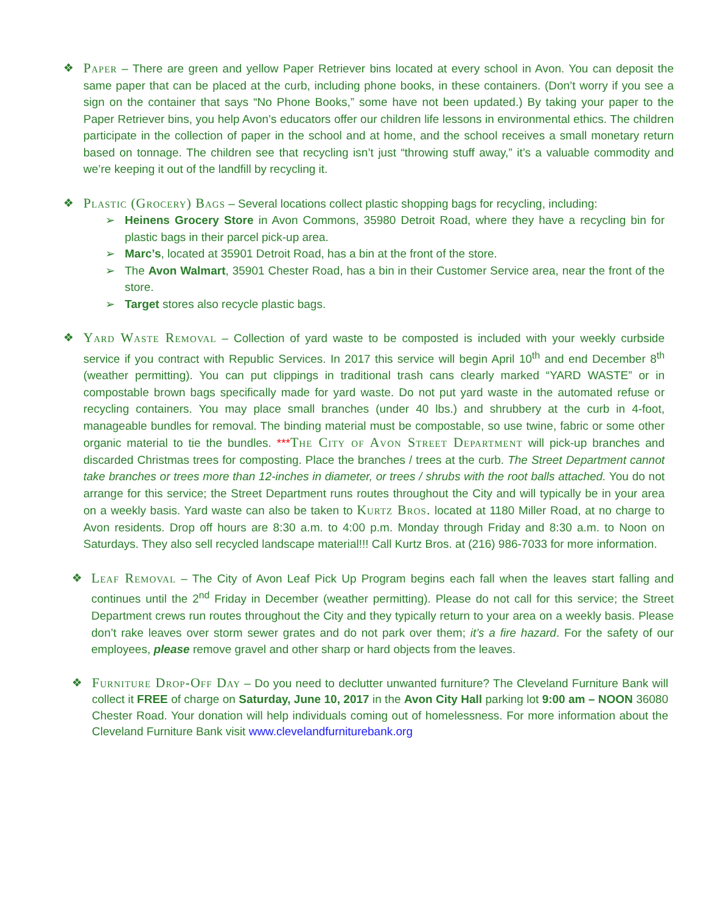❖ Paper – There are green and yellow Paper Retriever bins located at every school in Avon. You can deposit the same paper that can be placed at the curb, including phone books, in these containers. (Don’t worry if you see a sign on the container that says “No Phone Books,” some have not been updated.) By taking your paper to the Paper Retriever bins, you help Avon’s educators offer our children life lessons in environmental ethics. The children participate in the collection of paper in the school and at home, and the school receives a small monetary return based on tonnage. The children see that recycling isn’t just “throwing stuff away,” it’s a valuable commodity and we’re keeping it out of the landfill by recycling it.
❖ Plastic (Grocery) Bags – Several locations collect plastic shopping bags for recycling, including:
➢ Heinens Grocery Store in Avon Commons, 35980 Detroit Road, where they have a recycling bin for plastic bags in their parcel pick-up area.
➢ Marc’s, located at 35901 Detroit Road, has a bin at the front of the store.
➢ The Avon Walmart, 35901 Chester Road, has a bin in their Customer Service area, near the front of the store.
➢ Target stores also recycle plastic bags.
❖ Yard Waste Removal – Collection of yard waste to be composted is included with your weekly curbside service if you contract with Republic Services. In 2017 this service will begin April 10<sup>th</sup> and end December 8<sup>th</sup> (weather permitting). You can put clippings in traditional trash cans clearly marked “YARD WASTE” or in compostable brown bags specifically made for yard waste. Do not put yard waste in the automated refuse or recycling containers. You may place small branches (under 40 lbs.) and shrubbery at the curb in 4-foot, manageable bundles for removal. The binding material must be compostable, so use twine, fabric or some other organic material to tie the bundles. ***The City of Avon Street Department will pick-up branches and discarded Christmas trees for composting. Place the branches / trees at the curb. The Street Department cannot take branches or trees more than 12-inches in diameter, or trees / shrubs with the root balls attached. You do not arrange for this service; the Street Department runs routes throughout the City and will typically be in your area on a weekly basis. Yard waste can also be taken to Kurtz Bros. located at 1180 Miller Road, at no charge to Avon residents. Drop off hours are 8:30 a.m. to 4:00 p.m. Monday through Friday and 8:30 a.m. to Noon on Saturdays. They also sell recycled landscape material!!! Call Kurtz Bros. at (216) 986-7033 for more information.
❖ Leaf Removal – The City of Avon Leaf Pick Up Program begins each fall when the leaves start falling and continues until the 2<sup>nd</sup> Friday in December (weather permitting). Please do not call for this service; the Street Department crews run routes throughout the City and they typically return to your area on a weekly basis. Please don’t rake leaves over storm sewer grates and do not park over them; it’s a fire hazard. For the safety of our employees, please remove gravel and other sharp or hard objects from the leaves.
❖ Furniture Drop-Off Day – Do you need to declutter unwanted furniture? The Cleveland Furniture Bank will collect it FREE of charge on Saturday, June 10, 2017 in the Avon City Hall parking lot 9:00 am – NOON 36080 Chester Road. Your donation will help individuals coming out of homelessness. For more information about the Cleveland Furniture Bank visit www.clevelandfurniturebank.org